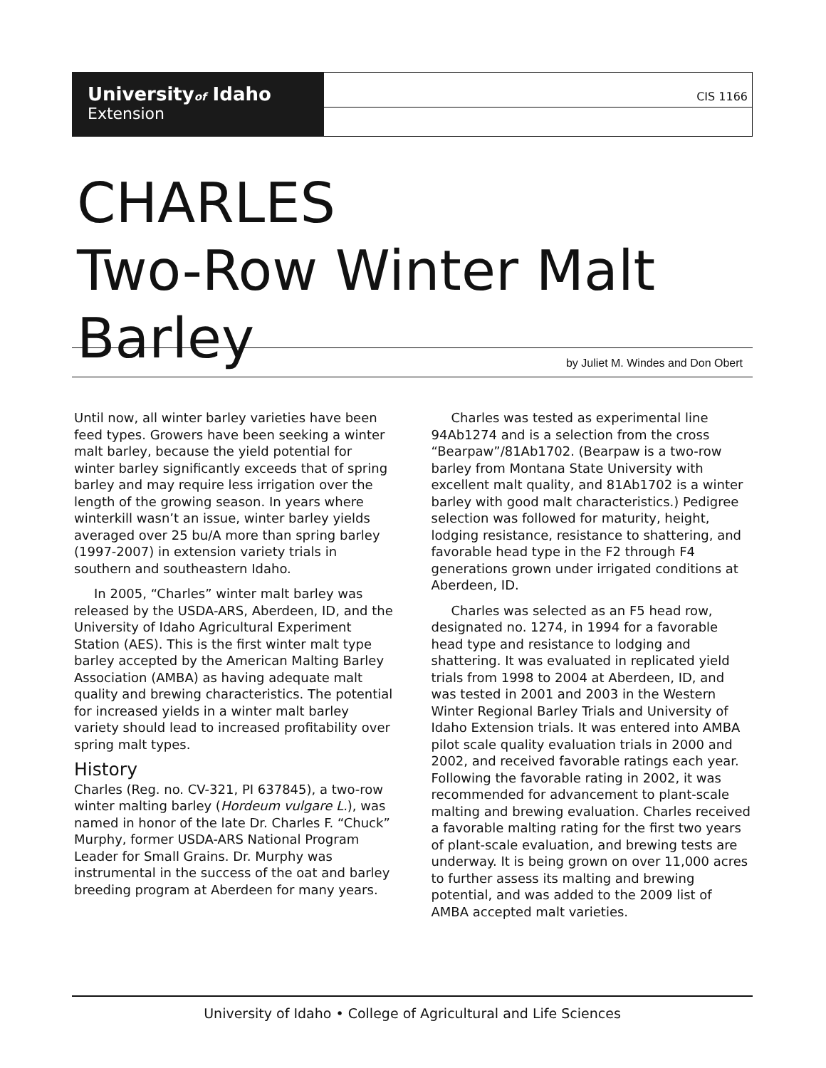Universityof Idaho
Extension
CIS 1166
CHARLES
Two-Row Winter Malt Barley
by Juliet M. Windes and Don Obert
Until now, all winter barley varieties have been feed types. Growers have been seeking a winter malt barley, because the yield potential for winter barley significantly exceeds that of spring barley and may require less irrigation over the length of the growing season. In years where winterkill wasn’t an issue, winter barley yields averaged over 25 bu/A more than spring barley (1997-2007) in extension variety trials in southern and southeastern Idaho.
In 2005, “Charles” winter malt barley was released by the USDA-ARS, Aberdeen, ID, and the University of Idaho Agricultural Experiment Station (AES). This is the first winter malt type barley accepted by the American Malting Barley Association (AMBA) as having adequate malt quality and brewing characteristics. The potential for increased yields in a winter malt barley variety should lead to increased profitability over spring malt types.
History
Charles (Reg. no. CV-321, PI 637845), a two-row winter malting barley (Hordeum vulgare L.), was named in honor of the late Dr. Charles F. “Chuck” Murphy, former USDA-ARS National Program Leader for Small Grains. Dr. Murphy was instrumental in the success of the oat and barley breeding program at Aberdeen for many years.
Charles was tested as experimental line 94Ab1274 and is a selection from the cross “Bearpaw”/81Ab1702. (Bearpaw is a two-row barley from Montana State University with excellent malt quality, and 81Ab1702 is a winter barley with good malt characteristics.) Pedigree selection was followed for maturity, height, lodging resistance, resistance to shattering, and favorable head type in the F2 through F4 generations grown under irrigated conditions at Aberdeen, ID.
Charles was selected as an F5 head row, designated no. 1274, in 1994 for a favorable head type and resistance to lodging and shattering. It was evaluated in replicated yield trials from 1998 to 2004 at Aberdeen, ID, and was tested in 2001 and 2003 in the Western Winter Regional Barley Trials and University of Idaho Extension trials. It was entered into AMBA pilot scale quality evaluation trials in 2000 and 2002, and received favorable ratings each year. Following the favorable rating in 2002, it was recommended for advancement to plant-scale malting and brewing evaluation. Charles received a favorable malting rating for the first two years of plant-scale evaluation, and brewing tests are underway. It is being grown on over 11,000 acres to further assess its malting and brewing potential, and was added to the 2009 list of AMBA accepted malt varieties.
University of Idaho • College of Agricultural and Life Sciences